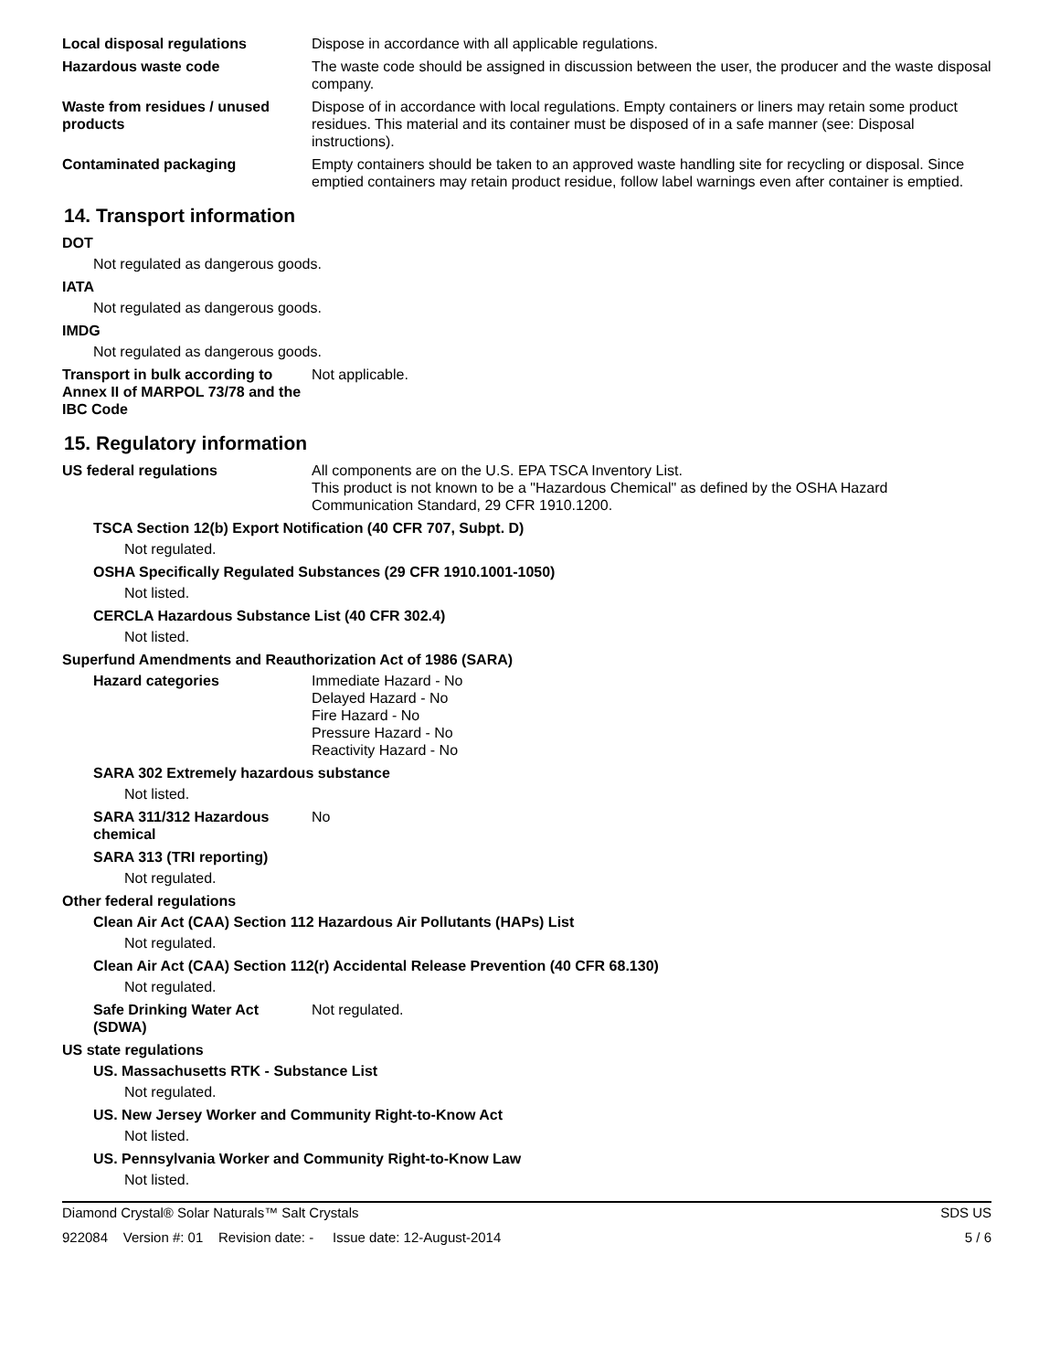Local disposal regulations Dispose in accordance with all applicable regulations.
Hazardous waste code The waste code should be assigned in discussion between the user, the producer and the waste disposal company.
Waste from residues / unused products
Dispose of in accordance with local regulations. Empty containers or liners may retain some product residues. This material and its container must be disposed of in a safe manner (see: Disposal instructions).
Contaminated packaging Empty containers should be taken to an approved waste handling site for recycling or disposal. Since emptied containers may retain product residue, follow label warnings even after container is emptied.
14. Transport information
DOT
Not regulated as dangerous goods.
IATA
Not regulated as dangerous goods.
IMDG
Not regulated as dangerous goods.
Transport in bulk according to Annex II of MARPOL 73/78 and the IBC Code
Not applicable.
15. Regulatory information
US federal regulations All components are on the U.S. EPA TSCA Inventory List.
This product is not known to be a "Hazardous Chemical" as defined by the OSHA Hazard Communication Standard, 29 CFR 1910.1200.
TSCA Section 12(b) Export Notification (40 CFR 707, Subpt. D)
Not regulated.
OSHA Specifically Regulated Substances (29 CFR 1910.1001-1050)
Not listed.
CERCLA Hazardous Substance List (40 CFR 302.4)
Not listed.
Superfund Amendments and Reauthorization Act of 1986 (SARA)
Hazard categories Immediate Hazard - No
Delayed Hazard - No
Fire Hazard - No
Pressure Hazard - No
Reactivity Hazard - No
SARA 302 Extremely hazardous substance
Not listed.
SARA 311/312 Hazardous chemical
No
SARA 313 (TRI reporting)
Not regulated.
Other federal regulations
Clean Air Act (CAA) Section 112 Hazardous Air Pollutants (HAPs) List
Not regulated.
Clean Air Act (CAA) Section 112(r) Accidental Release Prevention (40 CFR 68.130)
Not regulated.
Safe Drinking Water Act (SDWA)
Not regulated.
US state regulations
US. Massachusetts RTK - Substance List
Not regulated.
US. New Jersey Worker and Community Right-to-Know Act
Not listed.
US. Pennsylvania Worker and Community Right-to-Know Law
Not listed.
Diamond Crystal® Solar Naturals™ Salt Crystals SDS US
922084 Version #: 01 Revision date: - Issue date: 12-August-2014 5 / 6